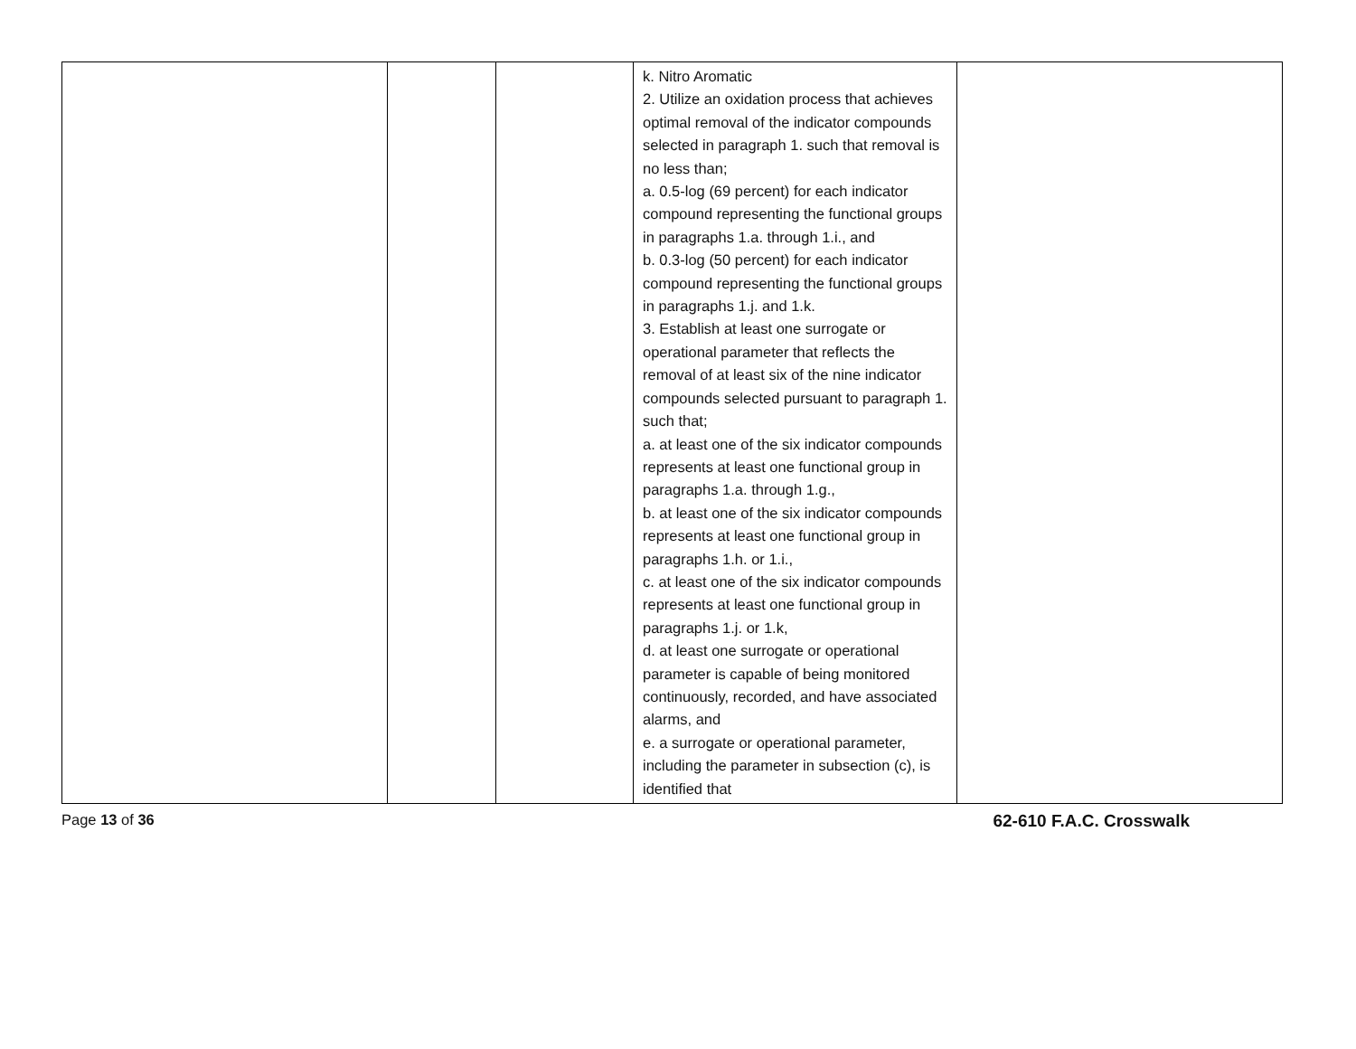| | | | k. Nitro Aromatic 2. Utilize an oxidation process that achieves optimal removal of the indicator compounds selected in paragraph 1. such that removal is no less than; a. 0.5-log (69 percent) for each indicator compound representing the functional groups in paragraphs 1.a. through 1.i., and b. 0.3-log (50 percent) for each indicator compound representing the functional groups in paragraphs 1.j. and 1.k. 3. Establish at least one surrogate or operational parameter that reflects the removal of at least six of the nine indicator compounds selected pursuant to paragraph 1. such that; a. at least one of the six indicator compounds represents at least one functional group in paragraphs 1.a. through 1.g., b. at least one of the six indicator compounds represents at least one functional group in paragraphs 1.h. or 1.i., c. at least one of the six indicator compounds represents at least one functional group in paragraphs 1.j. or 1.k, d. at least one surrogate or operational parameter is capable of being monitored continuously, recorded, and have associated alarms, and e. a surrogate or operational parameter, including the parameter in subsection (c), is identified that | |
Page 13 of 36 62-610 F.A.C. Crosswalk